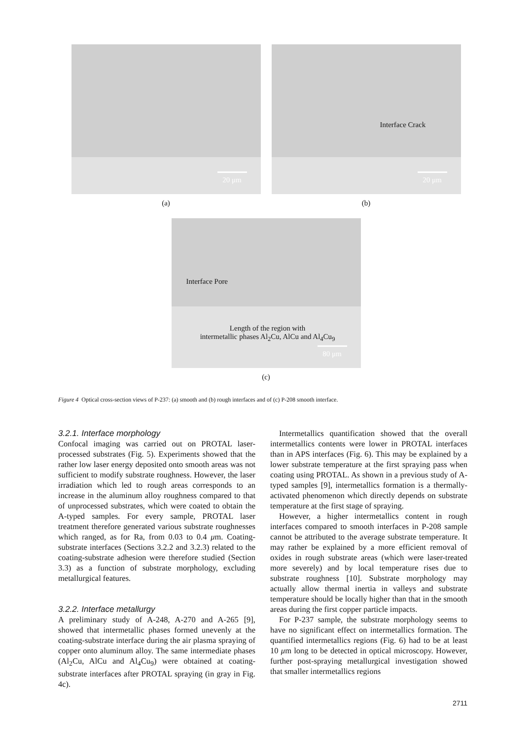20 μm
(a)
Interface Crack
20 μm
(b)
Interface Pore
Length of the region with
intermetallic phases Al<sub>2</sub>Cu, AlCu and Al<sub>4</sub>Cu<sub>9</sub>
80 μm
(c)
Figure 4 Optical cross-section views of P-237: (a) smooth and (b) rough interfaces and of (c) P-208 smooth interface.
3.2.1. Interface morphology
Confocal imaging was carried out on PROTAL laser-processed substrates (Fig. 5). Experiments showed that the rather low laser energy deposited onto smooth areas was not sufficient to modify substrate roughness. However, the laser irradiation which led to rough areas corresponds to an increase in the aluminum alloy roughness compared to that of unprocessed substrates, which were coated to obtain the A-typed samples. For every sample, PROTAL laser treatment therefore generated various substrate roughnesses which ranged, as for Ra, from 0.03 to 0.4 μm. Coating-substrate interfaces (Sections 3.2.2 and 3.2.3) related to the coating-substrate adhesion were therefore studied (Section 3.3) as a function of substrate morphology, excluding metallurgical features.
3.2.2. Interface metallurgy
A preliminary study of A-248, A-270 and A-265 [9], showed that intermetallic phases formed unevenly at the coating-substrate interface during the air plasma spraying of copper onto aluminum alloy. The same intermediate phases (Al<sub>2</sub>Cu, AlCu and Al<sub>4</sub>Cu<sub>9</sub>) were obtained at coating-substrate interfaces after PROTAL spraying (in gray in Fig. 4c).
Intermetallics quantification showed that the overall intermetallics contents were lower in PROTAL interfaces than in APS interfaces (Fig. 6). This may be explained by a lower substrate temperature at the first spraying pass when coating using PROTAL. As shown in a previous study of A-typed samples [9], intermetallics formation is a thermally-activated phenomenon which directly depends on substrate temperature at the first stage of spraying.
However, a higher intermetallics content in rough interfaces compared to smooth interfaces in P-208 sample cannot be attributed to the average substrate temperature. It may rather be explained by a more efficient removal of oxides in rough substrate areas (which were laser-treated more severely) and by local temperature rises due to substrate roughness [10]. Substrate morphology may actually allow thermal inertia in valleys and substrate temperature should be locally higher than that in the smooth areas during the first copper particle impacts.
For P-237 sample, the substrate morphology seems to have no significant effect on intermetallics formation. The quantified intermetallics regions (Fig. 6) had to be at least 10 μm long to be detected in optical microscopy. However, further post-spraying metallurgical investigation showed that smaller intermetallics regions
2711